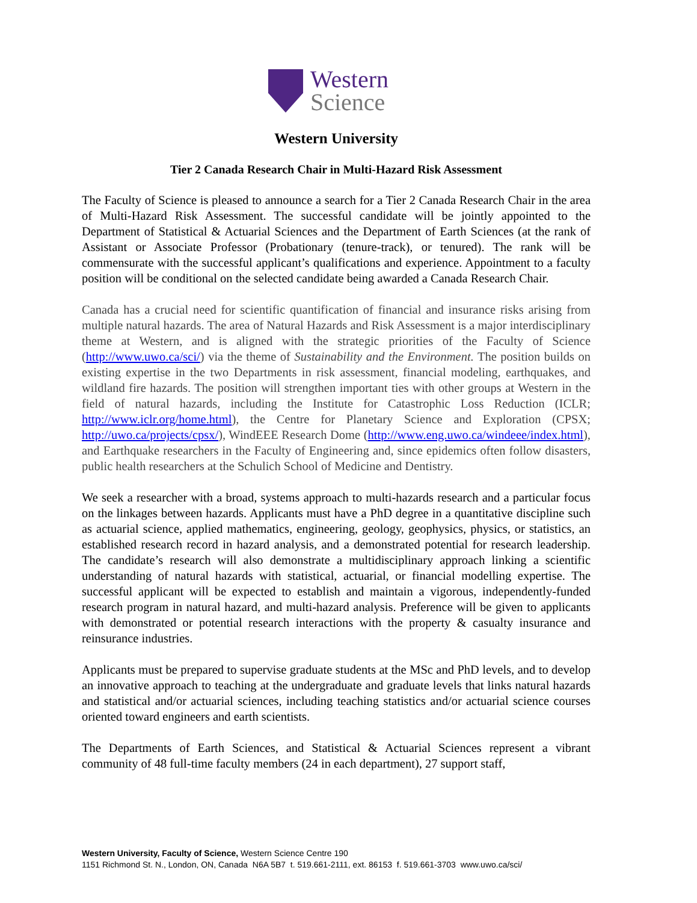Western
Science
Western University
Tier 2 Canada Research Chair in Multi-Hazard Risk Assessment
The Faculty of Science is pleased to announce a search for a Tier 2 Canada Research Chair in the area of Multi-Hazard Risk Assessment. The successful candidate will be jointly appointed to the Department of Statistical & Actuarial Sciences and the Department of Earth Sciences (at the rank of Assistant or Associate Professor (Probationary (tenure-track), or tenured). The rank will be commensurate with the successful applicant’s qualifications and experience. Appointment to a faculty position will be conditional on the selected candidate being awarded a Canada Research Chair.
Canada has a crucial need for scientific quantification of financial and insurance risks arising from multiple natural hazards. The area of Natural Hazards and Risk Assessment is a major interdisciplinary theme at Western, and is aligned with the strategic priorities of the Faculty of Science (http://www.uwo.ca/sci/) via the theme of Sustainability and the Environment. The position builds on existing expertise in the two Departments in risk assessment, financial modeling, earthquakes, and wildland fire hazards. The position will strengthen important ties with other groups at Western in the field of natural hazards, including the Institute for Catastrophic Loss Reduction (ICLR; http://www.iclr.org/home.html), the Centre for Planetary Science and Exploration (CPSX; http://uwo.ca/projects/cpsx/), WindEEE Research Dome (http://www.eng.uwo.ca/windeee/index.html), and Earthquake researchers in the Faculty of Engineering and, since epidemics often follow disasters, public health researchers at the Schulich School of Medicine and Dentistry.
We seek a researcher with a broad, systems approach to multi-hazards research and a particular focus on the linkages between hazards. Applicants must have a PhD degree in a quantitative discipline such as actuarial science, applied mathematics, engineering, geology, geophysics, physics, or statistics, an established research record in hazard analysis, and a demonstrated potential for research leadership. The candidate’s research will also demonstrate a multidisciplinary approach linking a scientific understanding of natural hazards with statistical, actuarial, or financial modelling expertise. The successful applicant will be expected to establish and maintain a vigorous, independently-funded research program in natural hazard, and multi-hazard analysis. Preference will be given to applicants with demonstrated or potential research interactions with the property & casualty insurance and reinsurance industries.
Applicants must be prepared to supervise graduate students at the MSc and PhD levels, and to develop an innovative approach to teaching at the undergraduate and graduate levels that links natural hazards and statistical and/or actuarial sciences, including teaching statistics and/or actuarial science courses oriented toward engineers and earth scientists.
The Departments of Earth Sciences, and Statistical & Actuarial Sciences represent a vibrant community of 48 full-time faculty members (24 in each department), 27 support staff,
Western University, Faculty of Science, Western Science Centre 190
1151 Richmond St. N., London, ON, Canada N6A 5B7 t. 519.661-2111, ext. 86153 f. 519.661-3703 www.uwo.ca/sci/